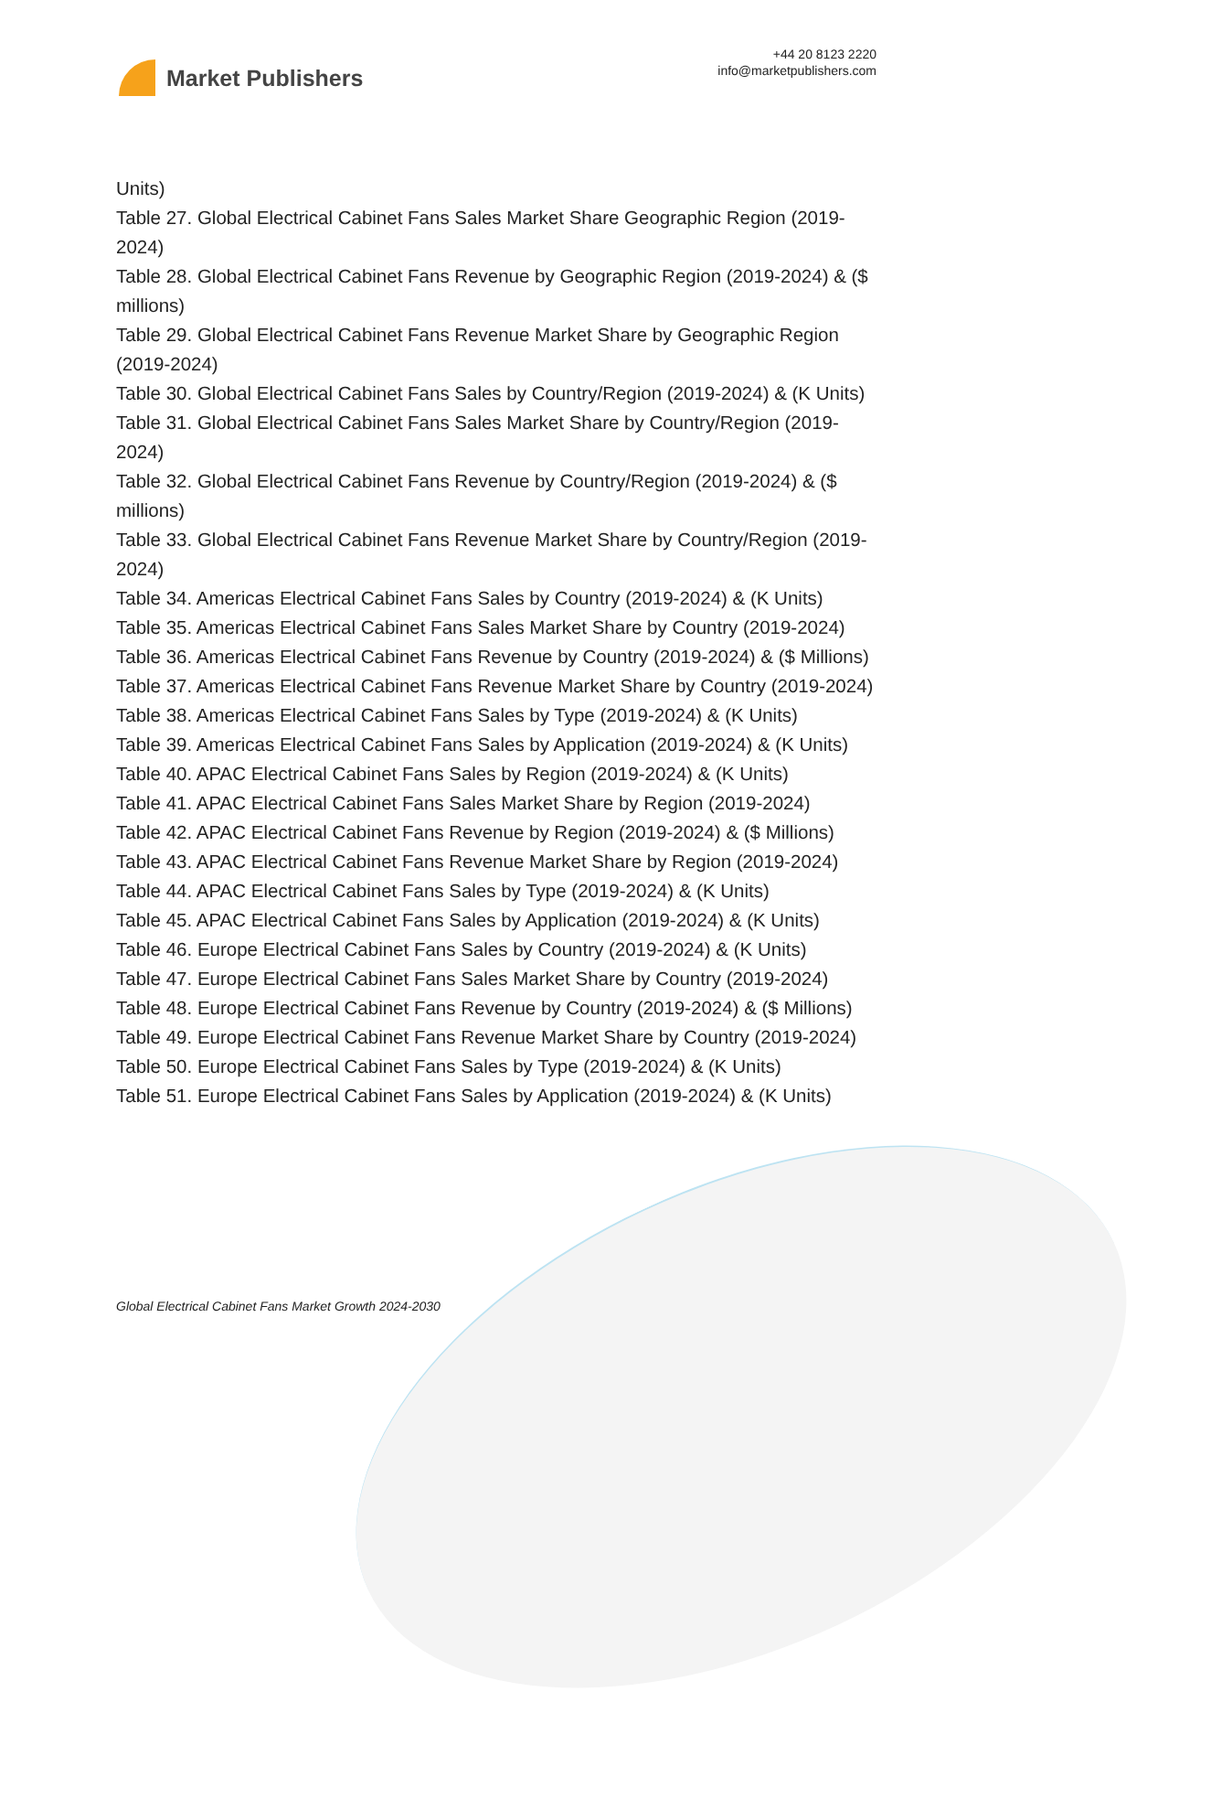Market Publishers
+44 20 8123 2220
info@marketpublishers.com
Units)
Table 27. Global Electrical Cabinet Fans Sales Market Share Geographic Region (2019-2024)
Table 28. Global Electrical Cabinet Fans Revenue by Geographic Region (2019-2024) & ($ millions)
Table 29. Global Electrical Cabinet Fans Revenue Market Share by Geographic Region (2019-2024)
Table 30. Global Electrical Cabinet Fans Sales by Country/Region (2019-2024) & (K Units)
Table 31. Global Electrical Cabinet Fans Sales Market Share by Country/Region (2019-2024)
Table 32. Global Electrical Cabinet Fans Revenue by Country/Region (2019-2024) & ($ millions)
Table 33. Global Electrical Cabinet Fans Revenue Market Share by Country/Region (2019-2024)
Table 34. Americas Electrical Cabinet Fans Sales by Country (2019-2024) & (K Units)
Table 35. Americas Electrical Cabinet Fans Sales Market Share by Country (2019-2024)
Table 36. Americas Electrical Cabinet Fans Revenue by Country (2019-2024) & ($ Millions)
Table 37. Americas Electrical Cabinet Fans Revenue Market Share by Country (2019-2024)
Table 38. Americas Electrical Cabinet Fans Sales by Type (2019-2024) & (K Units)
Table 39. Americas Electrical Cabinet Fans Sales by Application (2019-2024) & (K Units)
Table 40. APAC Electrical Cabinet Fans Sales by Region (2019-2024) & (K Units)
Table 41. APAC Electrical Cabinet Fans Sales Market Share by Region (2019-2024)
Table 42. APAC Electrical Cabinet Fans Revenue by Region (2019-2024) & ($ Millions)
Table 43. APAC Electrical Cabinet Fans Revenue Market Share by Region (2019-2024)
Table 44. APAC Electrical Cabinet Fans Sales by Type (2019-2024) & (K Units)
Table 45. APAC Electrical Cabinet Fans Sales by Application (2019-2024) & (K Units)
Table 46. Europe Electrical Cabinet Fans Sales by Country (2019-2024) & (K Units)
Table 47. Europe Electrical Cabinet Fans Sales Market Share by Country (2019-2024)
Table 48. Europe Electrical Cabinet Fans Revenue by Country (2019-2024) & ($ Millions)
Table 49. Europe Electrical Cabinet Fans Revenue Market Share by Country (2019-2024)
Table 50. Europe Electrical Cabinet Fans Sales by Type (2019-2024) & (K Units)
Table 51. Europe Electrical Cabinet Fans Sales by Application (2019-2024) & (K Units)
Global Electrical Cabinet Fans Market Growth 2024-2030